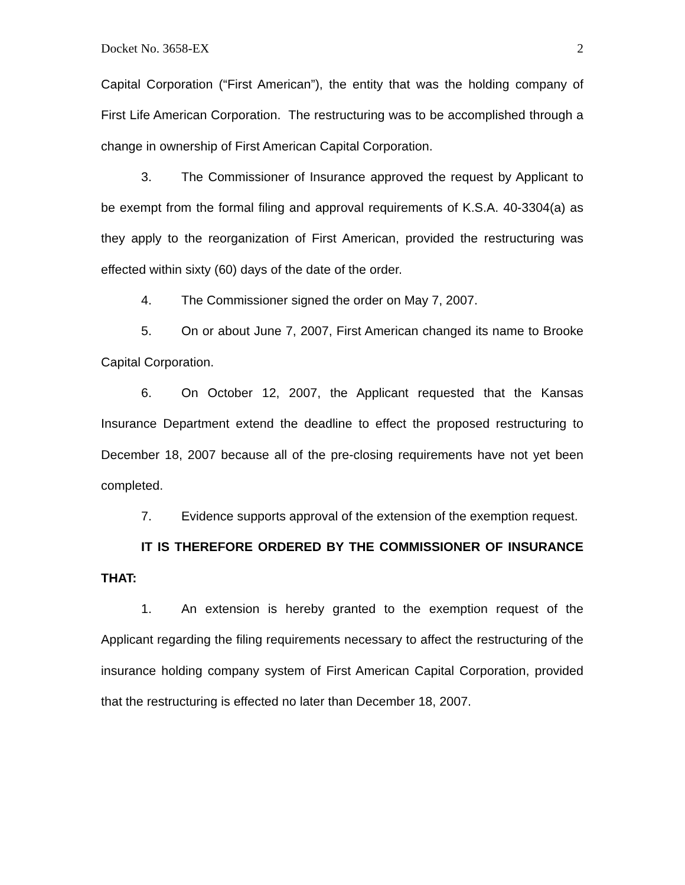Docket No. 3658-EX 2
Capital Corporation (“First American”), the entity that was the holding company of First Life American Corporation. The restructuring was to be accomplished through a change in ownership of First American Capital Corporation.
3. The Commissioner of Insurance approved the request by Applicant to be exempt from the formal filing and approval requirements of K.S.A. 40-3304(a) as they apply to the reorganization of First American, provided the restructuring was effected within sixty (60) days of the date of the order.
4. The Commissioner signed the order on May 7, 2007.
5. On or about June 7, 2007, First American changed its name to Brooke Capital Corporation.
6. On October 12, 2007, the Applicant requested that the Kansas Insurance Department extend the deadline to effect the proposed restructuring to December 18, 2007 because all of the pre-closing requirements have not yet been completed.
7. Evidence supports approval of the extension of the exemption request.
IT IS THEREFORE ORDERED BY THE COMMISSIONER OF INSURANCE THAT:
1. An extension is hereby granted to the exemption request of the Applicant regarding the filing requirements necessary to affect the restructuring of the insurance holding company system of First American Capital Corporation, provided that the restructuring is effected no later than December 18, 2007.